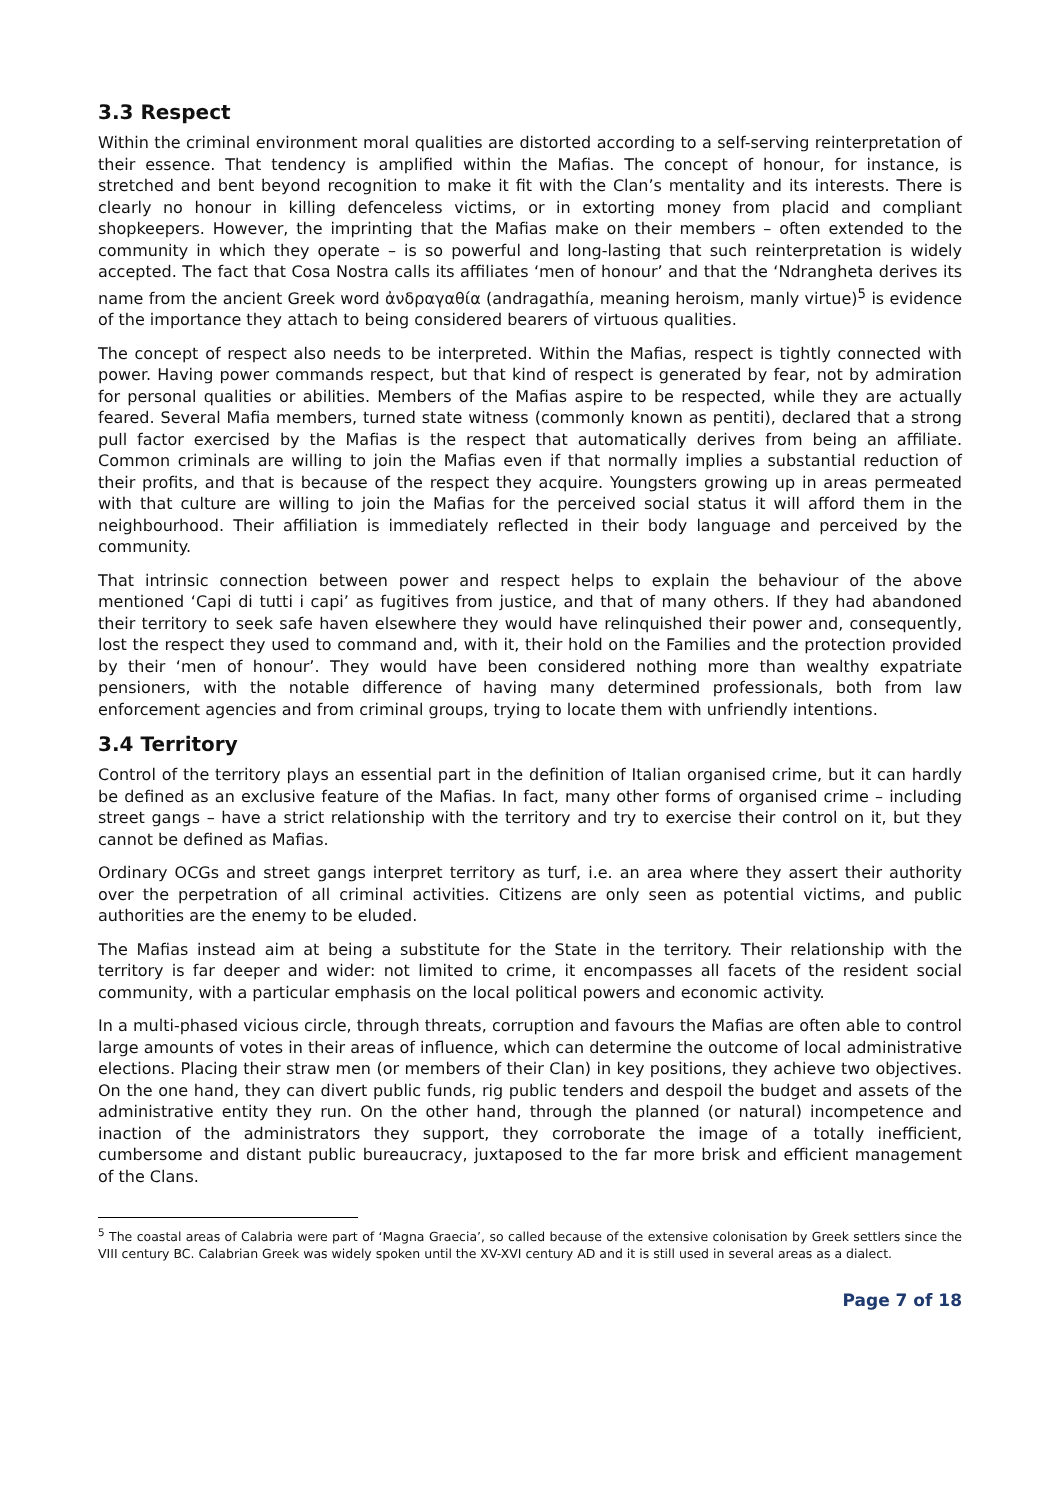3.3 Respect
Within the criminal environment moral qualities are distorted according to a self-serving reinterpretation of their essence. That tendency is amplified within the Mafias. The concept of honour, for instance, is stretched and bent beyond recognition to make it fit with the Clan’s mentality and its interests. There is clearly no honour in killing defenceless victims, or in extorting money from placid and compliant shopkeepers. However, the imprinting that the Mafias make on their members – often extended to the community in which they operate – is so powerful and long-lasting that such reinterpretation is widely accepted. The fact that Cosa Nostra calls its affiliates ‘men of honour’ and that the ‘Ndrangheta derives its name from the ancient Greek word ἀνδραγαθία (andragathía, meaning heroism, manly virtue)<sup>5</sup> is evidence of the importance they attach to being considered bearers of virtuous qualities.
The concept of respect also needs to be interpreted. Within the Mafias, respect is tightly connected with power. Having power commands respect, but that kind of respect is generated by fear, not by admiration for personal qualities or abilities. Members of the Mafias aspire to be respected, while they are actually feared. Several Mafia members, turned state witness (commonly known as pentiti), declared that a strong pull factor exercised by the Mafias is the respect that automatically derives from being an affiliate. Common criminals are willing to join the Mafias even if that normally implies a substantial reduction of their profits, and that is because of the respect they acquire. Youngsters growing up in areas permeated with that culture are willing to join the Mafias for the perceived social status it will afford them in the neighbourhood. Their affiliation is immediately reflected in their body language and perceived by the community.
That intrinsic connection between power and respect helps to explain the behaviour of the above mentioned ‘Capi di tutti i capi’ as fugitives from justice, and that of many others. If they had abandoned their territory to seek safe haven elsewhere they would have relinquished their power and, consequently, lost the respect they used to command and, with it, their hold on the Families and the protection provided by their ‘men of honour’. They would have been considered nothing more than wealthy expatriate pensioners, with the notable difference of having many determined professionals, both from law enforcement agencies and from criminal groups, trying to locate them with unfriendly intentions.
3.4 Territory
Control of the territory plays an essential part in the definition of Italian organised crime, but it can hardly be defined as an exclusive feature of the Mafias. In fact, many other forms of organised crime – including street gangs – have a strict relationship with the territory and try to exercise their control on it, but they cannot be defined as Mafias.
Ordinary OCGs and street gangs interpret territory as turf, i.e. an area where they assert their authority over the perpetration of all criminal activities. Citizens are only seen as potential victims, and public authorities are the enemy to be eluded.
The Mafias instead aim at being a substitute for the State in the territory. Their relationship with the territory is far deeper and wider: not limited to crime, it encompasses all facets of the resident social community, with a particular emphasis on the local political powers and economic activity.
In a multi-phased vicious circle, through threats, corruption and favours the Mafias are often able to control large amounts of votes in their areas of influence, which can determine the outcome of local administrative elections. Placing their straw men (or members of their Clan) in key positions, they achieve two objectives. On the one hand, they can divert public funds, rig public tenders and despoil the budget and assets of the administrative entity they run. On the other hand, through the planned (or natural) incompetence and inaction of the administrators they support, they corroborate the image of a totally inefficient, cumbersome and distant public bureaucracy, juxtaposed to the far more brisk and efficient management of the Clans.
<sup>5</sup> The coastal areas of Calabria were part of ‘Magna Graecia’, so called because of the extensive colonisation by Greek settlers since the VIII century BC. Calabrian Greek was widely spoken until the XV-XVI century AD and it is still used in several areas as a dialect.
Page 7 of 18